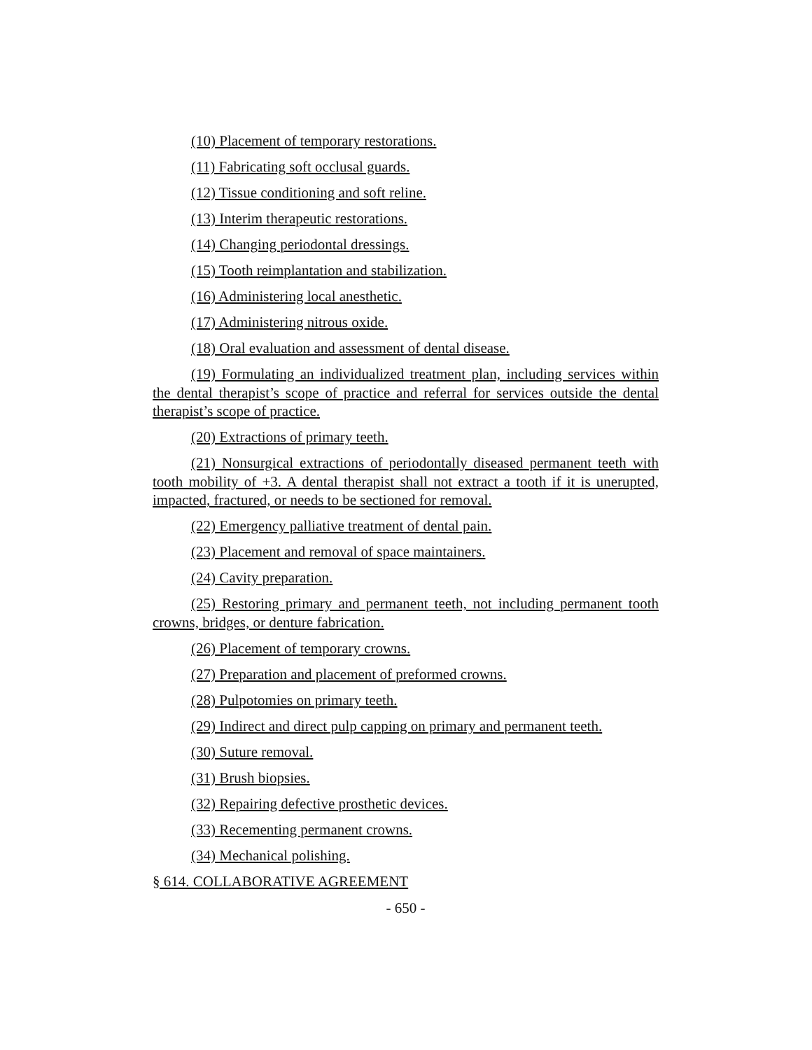(10) Placement of temporary restorations.
(11) Fabricating soft occlusal guards.
(12) Tissue conditioning and soft reline.
(13) Interim therapeutic restorations.
(14) Changing periodontal dressings.
(15) Tooth reimplantation and stabilization.
(16) Administering local anesthetic.
(17) Administering nitrous oxide.
(18) Oral evaluation and assessment of dental disease.
(19) Formulating an individualized treatment plan, including services within the dental therapist’s scope of practice and referral for services outside the dental therapist’s scope of practice.
(20) Extractions of primary teeth.
(21) Nonsurgical extractions of periodontally diseased permanent teeth with tooth mobility of +3. A dental therapist shall not extract a tooth if it is unerupted, impacted, fractured, or needs to be sectioned for removal.
(22) Emergency palliative treatment of dental pain.
(23) Placement and removal of space maintainers.
(24) Cavity preparation.
(25) Restoring primary and permanent teeth, not including permanent tooth crowns, bridges, or denture fabrication.
(26) Placement of temporary crowns.
(27) Preparation and placement of preformed crowns.
(28) Pulpotomies on primary teeth.
(29) Indirect and direct pulp capping on primary and permanent teeth.
(30) Suture removal.
(31) Brush biopsies.
(32) Repairing defective prosthetic devices.
(33) Recementing permanent crowns.
(34) Mechanical polishing.
§ 614. COLLABORATIVE AGREEMENT
- 650 -